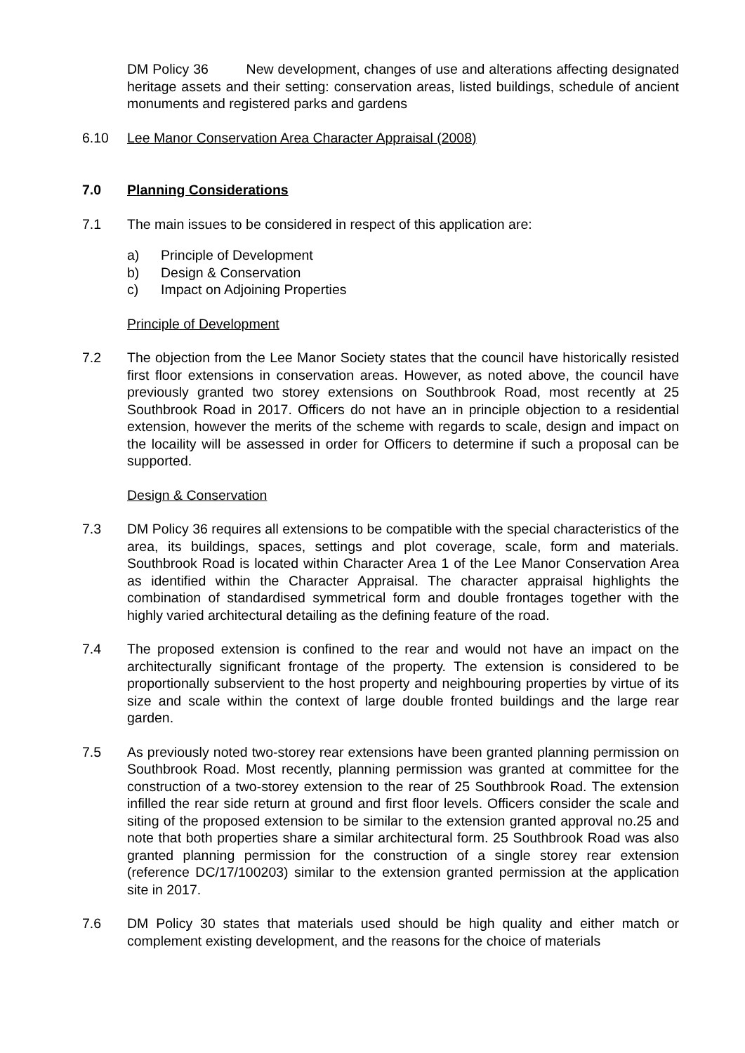DM Policy 36 New development, changes of use and alterations affecting designated heritage assets and their setting: conservation areas, listed buildings, schedule of ancient monuments and registered parks and gardens
6.10 Lee Manor Conservation Area Character Appraisal (2008)
7.0 Planning Considerations
7.1 The main issues to be considered in respect of this application are:
a) Principle of Development
b) Design & Conservation
c) Impact on Adjoining Properties
Principle of Development
7.2 The objection from the Lee Manor Society states that the council have historically resisted first floor extensions in conservation areas. However, as noted above, the council have previously granted two storey extensions on Southbrook Road, most recently at 25 Southbrook Road in 2017. Officers do not have an in principle objection to a residential extension, however the merits of the scheme with regards to scale, design and impact on the locaility will be assessed in order for Officers to determine if such a proposal can be supported.
Design & Conservation
7.3 DM Policy 36 requires all extensions to be compatible with the special characteristics of the area, its buildings, spaces, settings and plot coverage, scale, form and materials. Southbrook Road is located within Character Area 1 of the Lee Manor Conservation Area as identified within the Character Appraisal. The character appraisal highlights the combination of standardised symmetrical form and double frontages together with the highly varied architectural detailing as the defining feature of the road.
7.4 The proposed extension is confined to the rear and would not have an impact on the architecturally significant frontage of the property. The extension is considered to be proportionally subservient to the host property and neighbouring properties by virtue of its size and scale within the context of large double fronted buildings and the large rear garden.
7.5 As previously noted two-storey rear extensions have been granted planning permission on Southbrook Road. Most recently, planning permission was granted at committee for the construction of a two-storey extension to the rear of 25 Southbrook Road. The extension infilled the rear side return at ground and first floor levels. Officers consider the scale and siting of the proposed extension to be similar to the extension granted approval no.25 and note that both properties share a similar architectural form. 25 Southbrook Road was also granted planning permission for the construction of a single storey rear extension (reference DC/17/100203) similar to the extension granted permission at the application site in 2017.
7.6 DM Policy 30 states that materials used should be high quality and either match or complement existing development, and the reasons for the choice of materials